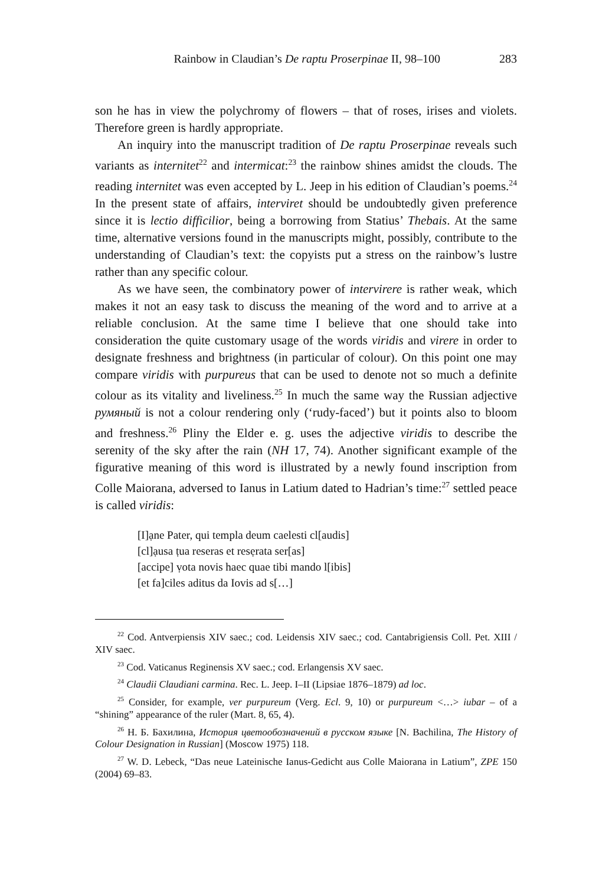Rainbow in Claudian’s De raptu Proserpinae II, 98–100 283
son he has in view the polychromy of flowers – that of roses, irises and violets. Therefore green is hardly appropriate.
An inquiry into the manuscript tradition of De raptu Proserpinae reveals such variants as internitet<sup>22</sup> and intermicat:<sup>23</sup> the rainbow shines amidst the clouds. The reading internitet was even accepted by L. Jeep in his edition of Claudian’s poems.<sup>24</sup> In the present state of affairs, interviret should be undoubtedly given preference since it is lectio difficilior, being a borrowing from Statius’ Thebais. At the same time, alternative versions found in the manuscripts might, possibly, contribute to the understanding of Claudian’s text: the copyists put a stress on the rainbow’s lustre rather than any specific colour.
As we have seen, the combinatory power of intervirere is rather weak, which makes it not an easy task to discuss the meaning of the word and to arrive at a reliable conclusion. At the same time I believe that one should take into consideration the quite customary usage of the words viridis and virere in order to designate freshness and brightness (in particular of colour). On this point one may compare viridis with purpureus that can be used to denote not so much a definite colour as its vitality and liveliness.<sup>25</sup> In much the same way the Russian adjective румяный is not a colour rendering only (‘rudy-faced’) but it points also to bloom and freshness.<sup>26</sup> Pliny the Elder e. g. uses the adjective viridis to describe the serenity of the sky after the rain (NH 17, 74). Another significant example of the figurative meaning of this word is illustrated by a newly found inscription from Colle Maiorana, adversed to Ianus in Latium dated to Hadrian’s time:<sup>27</sup> settled peace is called viridis:
[I]ạne Pater, qui templa deum caelesti cl[audis]
[cl]ạusa ṭua reseras et resẹrata ser[as]
[accipe] ṿota novis haec quae tibi mando l[ibis]
[et fa]ciles aditus da Iovis ad s[…]
<sup>22</sup> Cod. Antverpiensis XIV saec.; cod. Leidensis XIV saec.; cod. Cantabrigiensis Coll. Pet. XIII / XIV saec.
<sup>23</sup> Cod. Vaticanus Reginensis XV saec.; cod. Erlangensis XV saec.
<sup>24</sup> Claudii Claudiani carmina. Rec. L. Jeep. I–II (Lipsiae 1876–1879) ad loc.
<sup>25</sup> Consider, for example, ver purpureum (Verg. Ecl. 9, 10) or purpureum <…> iubar – of a “shining” appearance of the ruler (Mart. 8, 65, 4).
<sup>26</sup> Н. Б. Бахилина, История цветообозначений в русском языке [N. Bachilina, The History of Colour Designation in Russian] (Moscow 1975) 118.
<sup>27</sup> W. D. Lebeck, “Das neue Lateinische Ianus-Gedicht aus Colle Maiorana in Latium”, ZPE 150 (2004) 69–83.